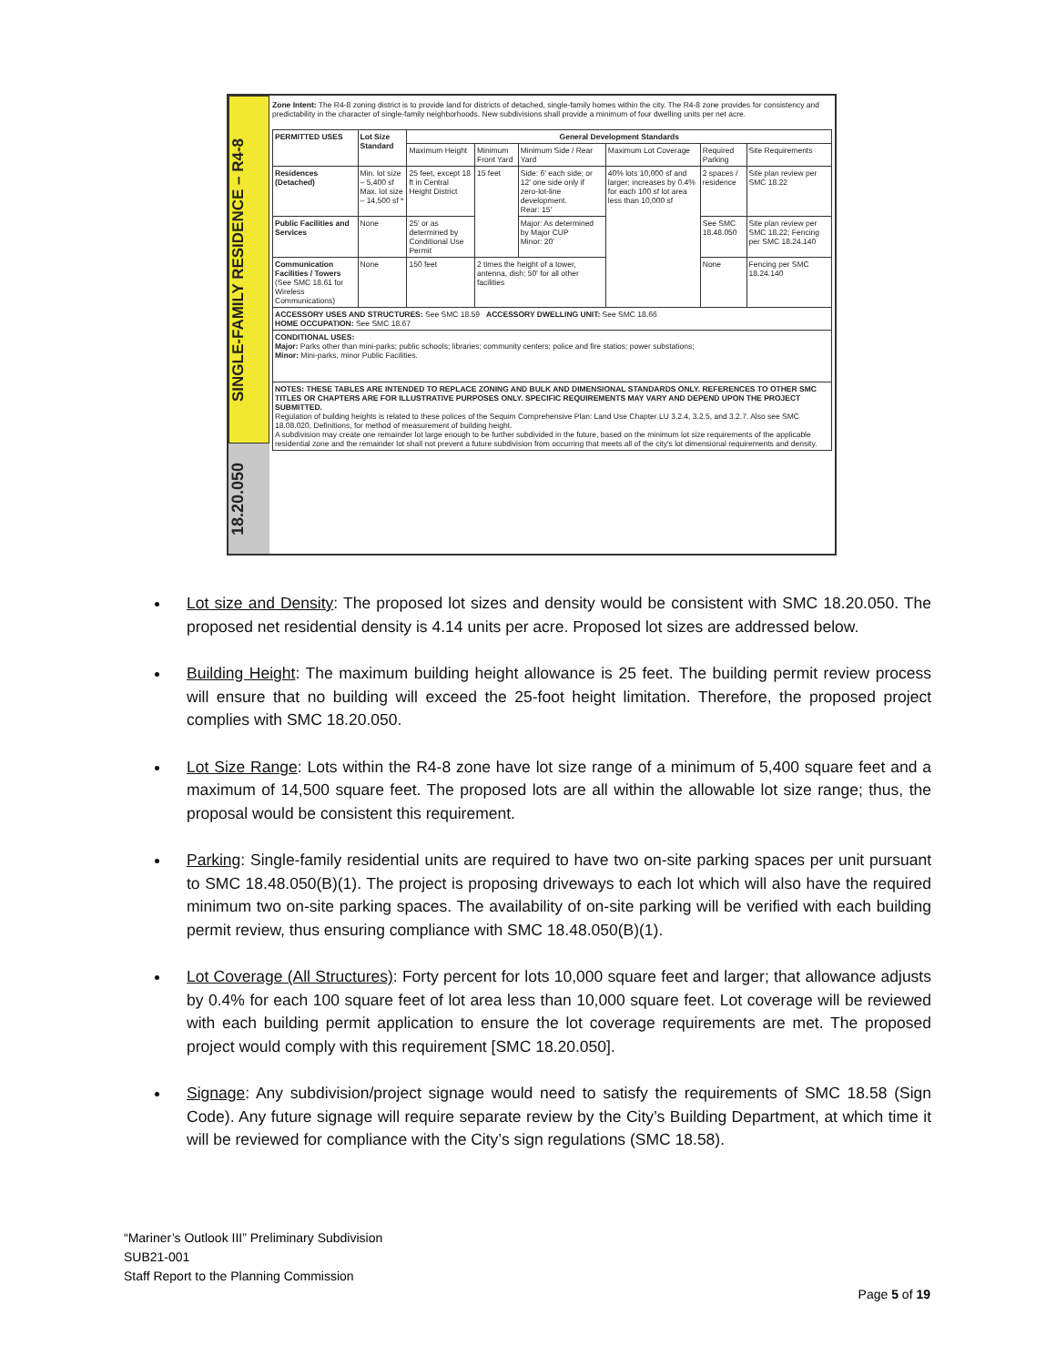SINGLE-FAMILY RESIDENCE – R4-8
18.20.050
Zone Intent: The R4-8 zoning district is to provide land for districts of detached, single-family homes within the city. The R4-8 zone provides for consistency and predictability in the character of single-family neighborhoods. New subdivisions shall provide a minimum of four dwelling units per net acre.
| PERMITTED USES | Lot Size Standard | General Development Standards | | | | | |
| --- | --- | --- | --- | --- | --- | --- | --- |
| | | Maximum Height | Minimum Front Yard | Minimum Side / Rear Yard | Maximum Lot Coverage | Required Parking | Site Requirements |
| Residences (Detached) | Min. lot size – 5,400 sf Max. lot size – 14,500 sf * | 25 feet, except 18 ft in Central Height District | 15 feet | Side: 6' each side; or 12' one side only if zero-lot-line development. Rear: 15' | 40% lots 10,000 sf and larger; increases by 0.4% for each 100 sf lot area less than 10,000 sf | 2 spaces / residence | Site plan review per SMC 18.22 |
| Public Facilities and Services | None | 25' or as determined by Conditional Use Permit | | Major: As determined by Major CUP Minor: 20' | | See SMC 18.48.050 | Site plan review per SMC 18.22; Fencing per SMC 18.24.140 |
| Communication Facilities / Towers (See SMC 18.61 for Wireless Communications) | None | 150 feet | 2 times the height of a tower, antenna, dish; 50' for all other facilities | | | None | Fencing per SMC 18.24.140 |
| ACCESSORY USES AND STRUCTURES: See SMC 18.59 ACCESSORY DWELLING UNIT: See SMC 18.66 HOME OCCUPATION: See SMC 18.67 | | | | | | | |
| CONDITIONAL USES: Major: Parks other than mini-parks; public schools; libraries; community centers; police and fire statios; power substations; Minor: Mini-parks, minor Public Facilities. | | | | | | | |
| NOTES: THESE TABLES ARE INTENDED TO REPLACE ZONING AND BULK AND DIMENSIONAL STANDARDS ONLY. REFERENCES TO OTHER SMC TITLES OR CHAPTERS ARE FOR ILLUSTRATIVE PURPOSES ONLY. SPECIFIC REQUIREMENTS MAY VARY AND DEPEND UPON THE PROJECT SUBMITTED. Regulation of building heights is related to these polices of the Sequim Comprehensive Plan: Land Use Chapter LU 3.2.4, 3.2.5, and 3.2.7. Also see SMC 18.08.020, Definitions, for method of measurement of building height. A subdivision may create one remainder lot large enough to be further subdivided in the future, based on the minimum lot size requirements of the applicable residential zone and the remainder lot shall not prevent a future subdivision from occurring that meets all of the city's lot dimensional requirements and density. | | | | | | | |
Lot size and Density: The proposed lot sizes and density would be consistent with SMC 18.20.050. The proposed net residential density is 4.14 units per acre. Proposed lot sizes are addressed below.
Building Height: The maximum building height allowance is 25 feet. The building permit review process will ensure that no building will exceed the 25-foot height limitation. Therefore, the proposed project complies with SMC 18.20.050.
Lot Size Range: Lots within the R4-8 zone have lot size range of a minimum of 5,400 square feet and a maximum of 14,500 square feet. The proposed lots are all within the allowable lot size range; thus, the proposal would be consistent this requirement.
Parking: Single-family residential units are required to have two on-site parking spaces per unit pursuant to SMC 18.48.050(B)(1). The project is proposing driveways to each lot which will also have the required minimum two on-site parking spaces. The availability of on-site parking will be verified with each building permit review, thus ensuring compliance with SMC 18.48.050(B)(1).
Lot Coverage (All Structures): Forty percent for lots 10,000 square feet and larger; that allowance adjusts by 0.4% for each 100 square feet of lot area less than 10,000 square feet. Lot coverage will be reviewed with each building permit application to ensure the lot coverage requirements are met. The proposed project would comply with this requirement [SMC 18.20.050].
Signage: Any subdivision/project signage would need to satisfy the requirements of SMC 18.58 (Sign Code). Any future signage will require separate review by the City’s Building Department, at which time it will be reviewed for compliance with the City’s sign regulations (SMC 18.58).
“Mariner’s Outlook III” Preliminary Subdivision
SUB21-001
Staff Report to the Planning Commission
Page 5 of 19